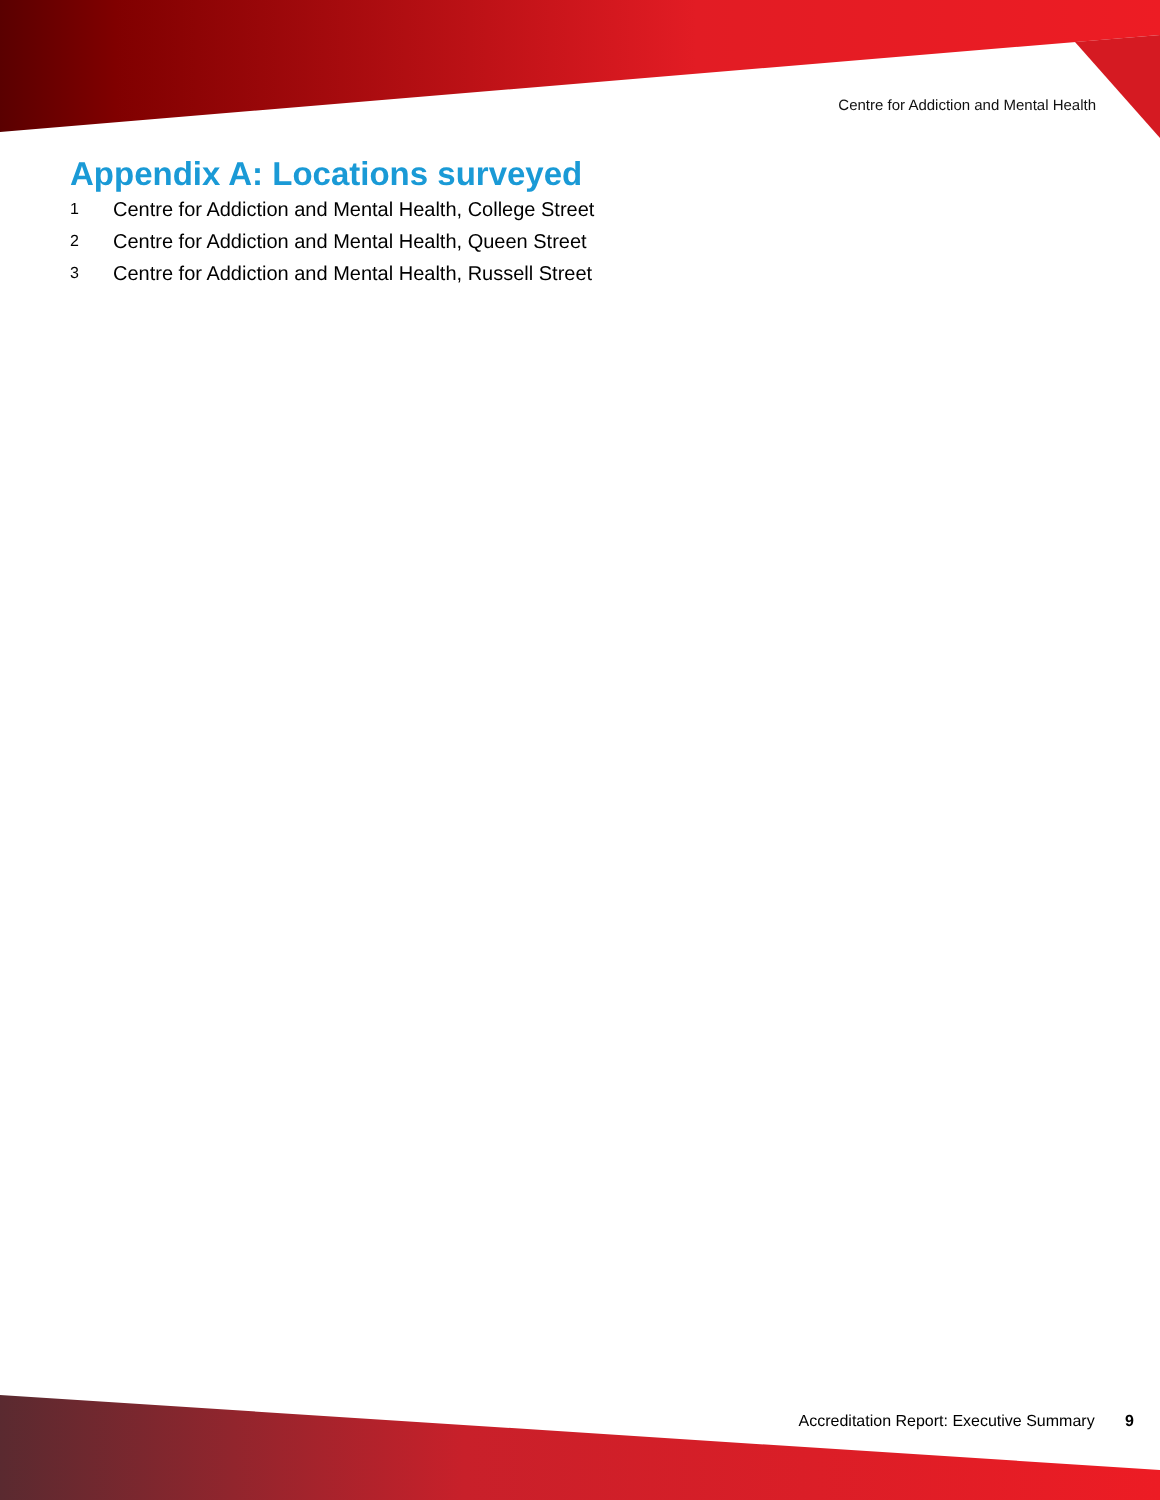Centre for Addiction and Mental Health
Appendix A: Locations surveyed
1 Centre for Addiction and Mental Health, College Street
2 Centre for Addiction and Mental Health, Queen Street
3 Centre for Addiction and Mental Health, Russell Street
Accreditation Report: Executive Summary 9